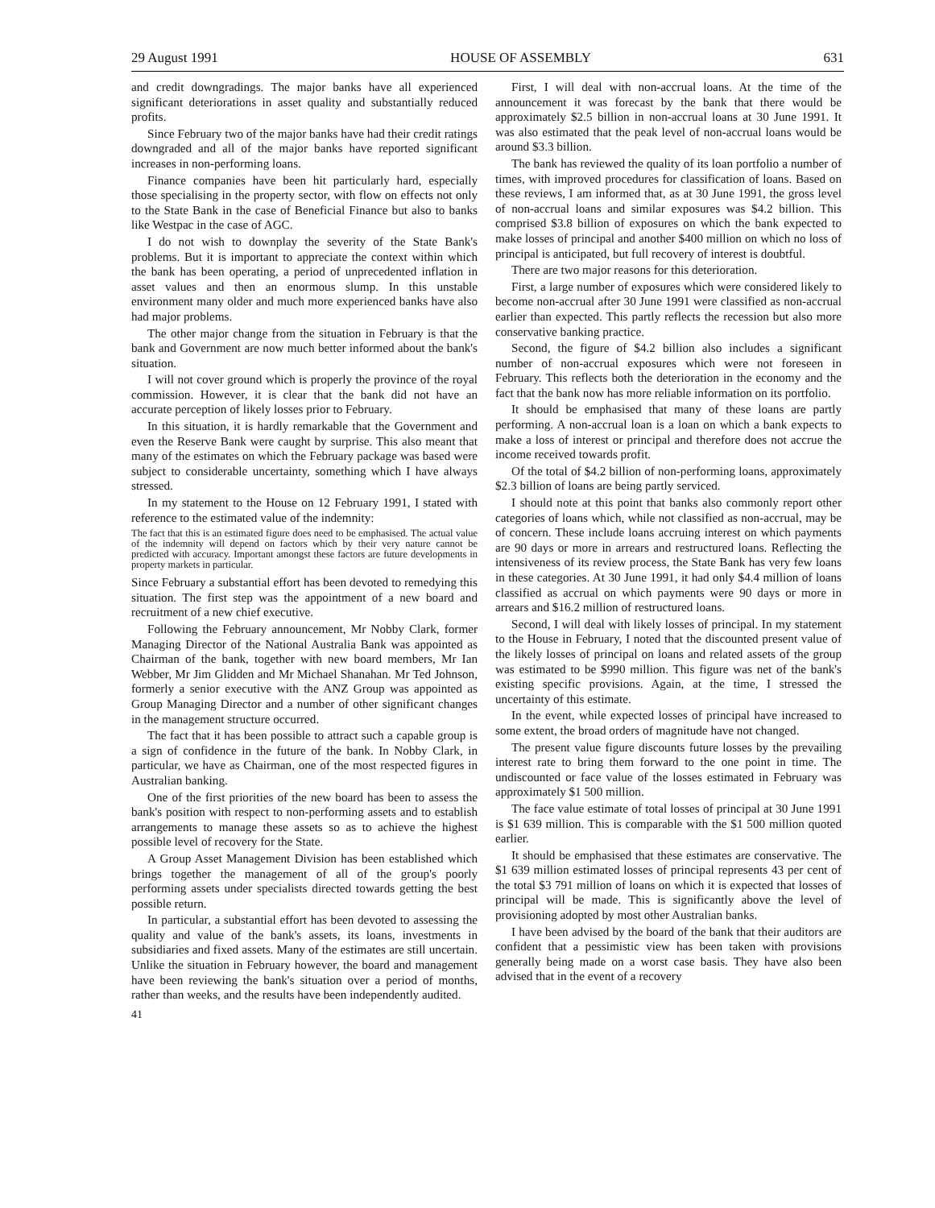29 August 1991 HOUSE OF ASSEMBLY 631
and credit downgradings. The major banks have all experienced significant deteriorations in asset quality and substantially reduced profits.
Since February two of the major banks have had their credit ratings downgraded and all of the major banks have reported significant increases in non-performing loans.
Finance companies have been hit particularly hard, especially those specialising in the property sector, with flow on effects not only to the State Bank in the case of Beneficial Finance but also to banks like Westpac in the case of AGC.
I do not wish to downplay the severity of the State Bank's problems. But it is important to appreciate the context within which the bank has been operating, a period of unprecedented inflation in asset values and then an enormous slump. In this unstable environment many older and much more experienced banks have also had major problems.
The other major change from the situation in February is that the bank and Government are now much better informed about the bank's situation.
I will not cover ground which is properly the province of the royal commission. However, it is clear that the bank did not have an accurate perception of likely losses prior to February.
In this situation, it is hardly remarkable that the Government and even the Reserve Bank were caught by surprise. This also meant that many of the estimates on which the February package was based were subject to considerable uncertainty, something which I have always stressed.
In my statement to the House on 12 February 1991, I stated with reference to the estimated value of the indemnity:
The fact that this is an estimated figure does need to be emphasised. The actual value of the indemnity will depend on factors which by their very nature cannot be predicted with accuracy. Important amongst these factors are future developments in property markets in particular.
Since February a substantial effort has been devoted to remedying this situation. The first step was the appointment of a new board and recruitment of a new chief executive.
Following the February announcement, Mr Nobby Clark, former Managing Director of the National Australia Bank was appointed as Chairman of the bank, together with new board members, Mr Ian Webber, Mr Jim Glidden and Mr Michael Shanahan. Mr Ted Johnson, formerly a senior executive with the ANZ Group was appointed as Group Managing Director and a number of other significant changes in the management structure occurred.
The fact that it has been possible to attract such a capable group is a sign of confidence in the future of the bank. In Nobby Clark, in particular, we have as Chairman, one of the most respected figures in Australian banking.
One of the first priorities of the new board has been to assess the bank's position with respect to non-performing assets and to establish arrangements to manage these assets so as to achieve the highest possible level of recovery for the State.
A Group Asset Management Division has been established which brings together the management of all of the group's poorly performing assets under specialists directed towards getting the best possible return.
In particular, a substantial effort has been devoted to assessing the quality and value of the bank's assets, its loans, investments in subsidiaries and fixed assets. Many of the estimates are still uncertain. Unlike the situation in February however, the board and management have been reviewing the bank's situation over a period of months, rather than weeks, and the results have been independently audited.
41
First, I will deal with non-accrual loans. At the time of the announcement it was forecast by the bank that there would be approximately $2.5 billion in non-accrual loans at 30 June 1991. It was also estimated that the peak level of non-accrual loans would be around $3.3 billion.
The bank has reviewed the quality of its loan portfolio a number of times, with improved procedures for classification of loans. Based on these reviews, I am informed that, as at 30 June 1991, the gross level of non-accrual loans and similar exposures was $4.2 billion. This comprised $3.8 billion of exposures on which the bank expected to make losses of principal and another $400 million on which no loss of principal is anticipated, but full recovery of interest is doubtful.
There are two major reasons for this deterioration.
First, a large number of exposures which were considered likely to become non-accrual after 30 June 1991 were classified as non-accrual earlier than expected. This partly reflects the recession but also more conservative banking practice.
Second, the figure of $4.2 billion also includes a significant number of non-accrual exposures which were not foreseen in February. This reflects both the deterioration in the economy and the fact that the bank now has more reliable information on its portfolio.
It should be emphasised that many of these loans are partly performing. A non-accrual loan is a loan on which a bank expects to make a loss of interest or principal and therefore does not accrue the income received towards profit.
Of the total of $4.2 billion of non-performing loans, approximately $2.3 billion of loans are being partly serviced.
I should note at this point that banks also commonly report other categories of loans which, while not classified as non-accrual, may be of concern. These include loans accruing interest on which payments are 90 days or more in arrears and restructured loans. Reflecting the intensiveness of its review process, the State Bank has very few loans in these categories. At 30 June 1991, it had only $4.4 million of loans classified as accrual on which payments were 90 days or more in arrears and $16.2 million of restructured loans.
Second, I will deal with likely losses of principal. In my statement to the House in February, I noted that the discounted present value of the likely losses of principal on loans and related assets of the group was estimated to be $990 million. This figure was net of the bank's existing specific provisions. Again, at the time, I stressed the uncertainty of this estimate.
In the event, while expected losses of principal have increased to some extent, the broad orders of magnitude have not changed.
The present value figure discounts future losses by the prevailing interest rate to bring them forward to the one point in time. The undiscounted or face value of the losses estimated in February was approximately $1 500 million.
The face value estimate of total losses of principal at 30 June 1991 is $1 639 million. This is comparable with the $1 500 million quoted earlier.
It should be emphasised that these estimates are conservative. The $1 639 million estimated losses of principal represents 43 per cent of the total $3 791 million of loans on which it is expected that losses of principal will be made. This is significantly above the level of provisioning adopted by most other Australian banks.
I have been advised by the board of the bank that their auditors are confident that a pessimistic view has been taken with provisions generally being made on a worst case basis. They have also been advised that in the event of a recovery